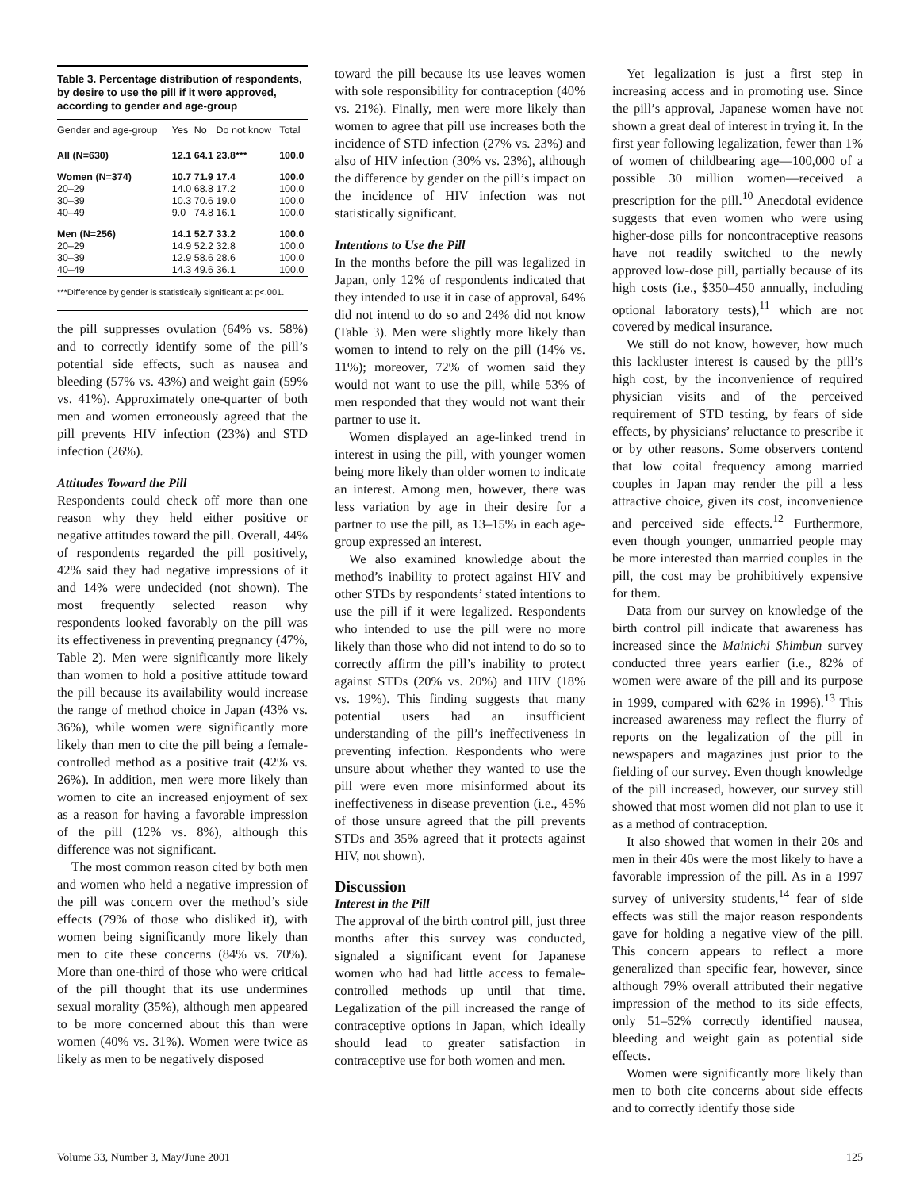Table 3. Percentage distribution of respondents, by desire to use the pill if it were approved, according to gender and age-group
| Gender and age-group | Yes | No | Do not know | Total |
| --- | --- | --- | --- | --- |
| All (N=630) | 12.1 | 64.1 | 23.8*** | 100.0 |
| Women (N=374) | 10.7 | 71.9 | 17.4 | 100.0 |
| 20–29 | 14.0 | 68.8 | 17.2 | 100.0 |
| 30–39 | 10.3 | 70.6 | 19.0 | 100.0 |
| 40–49 | 9.0 | 74.8 | 16.1 | 100.0 |
| Men (N=256) | 14.1 | 52.7 | 33.2 | 100.0 |
| 20–29 | 14.9 | 52.2 | 32.8 | 100.0 |
| 30–39 | 12.9 | 58.6 | 28.6 | 100.0 |
| 40–49 | 14.3 | 49.6 | 36.1 | 100.0 |
***Difference by gender is statistically significant at p<.001.
the pill suppresses ovulation (64% vs. 58%) and to correctly identify some of the pill’s potential side effects, such as nausea and bleeding (57% vs. 43%) and weight gain (59% vs. 41%). Approximately one-quarter of both men and women erroneously agreed that the pill prevents HIV infection (23%) and STD infection (26%).
Attitudes Toward the Pill
Respondents could check off more than one reason why they held either positive or negative attitudes toward the pill. Overall, 44% of respondents regarded the pill positively, 42% said they had negative impressions of it and 14% were undecided (not shown). The most frequently selected reason why respondents looked favorably on the pill was its effectiveness in preventing pregnancy (47%, Table 2). Men were significantly more likely than women to hold a positive attitude toward the pill because its availability would increase the range of method choice in Japan (43% vs. 36%), while women were significantly more likely than men to cite the pill being a female-controlled method as a positive trait (42% vs. 26%). In addition, men were more likely than women to cite an increased enjoyment of sex as a reason for having a favorable impression of the pill (12% vs. 8%), although this difference was not significant.
The most common reason cited by both men and women who held a negative impression of the pill was concern over the method’s side effects (79% of those who disliked it), with women being significantly more likely than men to cite these concerns (84% vs. 70%). More than one-third of those who were critical of the pill thought that its use undermines sexual morality (35%), although men appeared to be more concerned about this than were women (40% vs. 31%). Women were twice as likely as men to be negatively disposed
toward the pill because its use leaves women with sole responsibility for contraception (40% vs. 21%). Finally, men were more likely than women to agree that pill use increases both the incidence of STD infection (27% vs. 23%) and also of HIV infection (30% vs. 23%), although the difference by gender on the pill’s impact on the incidence of HIV infection was not statistically significant.
Intentions to Use the Pill
In the months before the pill was legalized in Japan, only 12% of respondents indicated that they intended to use it in case of approval, 64% did not intend to do so and 24% did not know (Table 3). Men were slightly more likely than women to intend to rely on the pill (14% vs. 11%); moreover, 72% of women said they would not want to use the pill, while 53% of men responded that they would not want their partner to use it.
Women displayed an age-linked trend in interest in using the pill, with younger women being more likely than older women to indicate an interest. Among men, however, there was less variation by age in their desire for a partner to use the pill, as 13–15% in each age-group expressed an interest.
We also examined knowledge about the method’s inability to protect against HIV and other STDs by respondents’ stated intentions to use the pill if it were legalized. Respondents who intended to use the pill were no more likely than those who did not intend to do so to correctly affirm the pill’s inability to protect against STDs (20% vs. 20%) and HIV (18% vs. 19%). This finding suggests that many potential users had an insufficient understanding of the pill’s ineffectiveness in preventing infection. Respondents who were unsure about whether they wanted to use the pill were even more misinformed about its ineffectiveness in disease prevention (i.e., 45% of those unsure agreed that the pill prevents STDs and 35% agreed that it protects against HIV, not shown).
Discussion
Interest in the Pill
The approval of the birth control pill, just three months after this survey was conducted, signaled a significant event for Japanese women who had had little access to female-controlled methods up until that time. Legalization of the pill increased the range of contraceptive options in Japan, which ideally should lead to greater satisfaction in contraceptive use for both women and men.
Yet legalization is just a first step in increasing access and in promoting use. Since the pill’s approval, Japanese women have not shown a great deal of interest in trying it. In the first year following legalization, fewer than 1% of women of childbearing age—100,000 of a possible 30 million women—received a prescription for the pill.<sup>10</sup> Anecdotal evidence suggests that even women who were using higher-dose pills for noncontraceptive reasons have not readily switched to the newly approved low-dose pill, partially because of its high costs (i.e., $350–450 annually, including optional laboratory tests),<sup>11</sup> which are not covered by medical insurance.
We still do not know, however, how much this lackluster interest is caused by the pill’s high cost, by the inconvenience of required physician visits and of the perceived requirement of STD testing, by fears of side effects, by physicians’ reluctance to prescribe it or by other reasons. Some observers contend that low coital frequency among married couples in Japan may render the pill a less attractive choice, given its cost, inconvenience and perceived side effects.<sup>12</sup> Furthermore, even though younger, unmarried people may be more interested than married couples in the pill, the cost may be prohibitively expensive for them.
Data from our survey on knowledge of the birth control pill indicate that awareness has increased since the Mainichi Shimbun survey conducted three years earlier (i.e., 82% of women were aware of the pill and its purpose in 1999, compared with 62% in 1996).<sup>13</sup> This increased awareness may reflect the flurry of reports on the legalization of the pill in newspapers and magazines just prior to the fielding of our survey. Even though knowledge of the pill increased, however, our survey still showed that most women did not plan to use it as a method of contraception.
It also showed that women in their 20s and men in their 40s were the most likely to have a favorable impression of the pill. As in a 1997 survey of university students,<sup>14</sup> fear of side effects was still the major reason respondents gave for holding a negative view of the pill. This concern appears to reflect a more generalized than specific fear, however, since although 79% overall attributed their negative impression of the method to its side effects, only 51–52% correctly identified nausea, bleeding and weight gain as potential side effects.
Women were significantly more likely than men to both cite concerns about side effects and to correctly identify those side
Volume 33, Number 3, May/June 2001 125